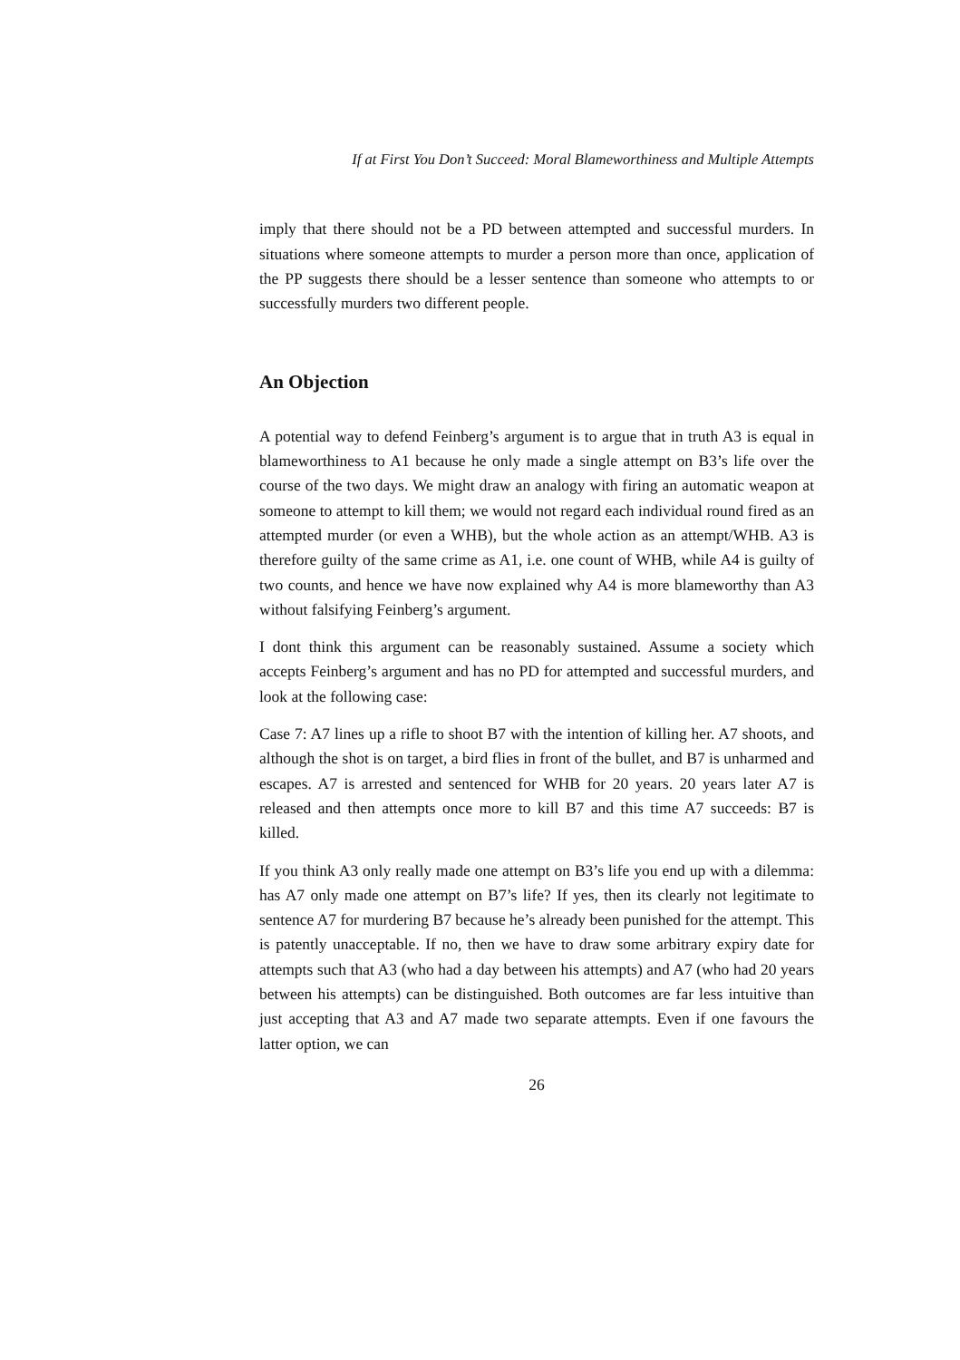If at First You Don’t Succeed: Moral Blameworthiness and Multiple Attempts
imply that there should not be a PD between attempted and successful murders. In situations where someone attempts to murder a person more than once, application of the PP suggests there should be a lesser sentence than someone who attempts to or successfully murders two different people.
An Objection
A potential way to defend Feinberg’s argument is to argue that in truth A3 is equal in blameworthiness to A1 because he only made a single attempt on B3’s life over the course of the two days. We might draw an analogy with firing an automatic weapon at someone to attempt to kill them; we would not regard each individual round fired as an attempted murder (or even a WHB), but the whole action as an attempt/WHB. A3 is therefore guilty of the same crime as A1, i.e. one count of WHB, while A4 is guilty of two counts, and hence we have now explained why A4 is more blameworthy than A3 without falsifying Feinberg’s argument.
I dont think this argument can be reasonably sustained. Assume a society which accepts Feinberg’s argument and has no PD for attempted and successful murders, and look at the following case:
Case 7: A7 lines up a rifle to shoot B7 with the intention of killing her. A7 shoots, and although the shot is on target, a bird flies in front of the bullet, and B7 is unharmed and escapes. A7 is arrested and sentenced for WHB for 20 years. 20 years later A7 is released and then attempts once more to kill B7 and this time A7 succeeds: B7 is killed.
If you think A3 only really made one attempt on B3’s life you end up with a dilemma: has A7 only made one attempt on B7’s life? If yes, then its clearly not legitimate to sentence A7 for murdering B7 because he’s already been punished for the attempt. This is patently unacceptable. If no, then we have to draw some arbitrary expiry date for attempts such that A3 (who had a day between his attempts) and A7 (who had 20 years between his attempts) can be distinguished. Both outcomes are far less intuitive than just accepting that A3 and A7 made two separate attempts. Even if one favours the latter option, we can
26